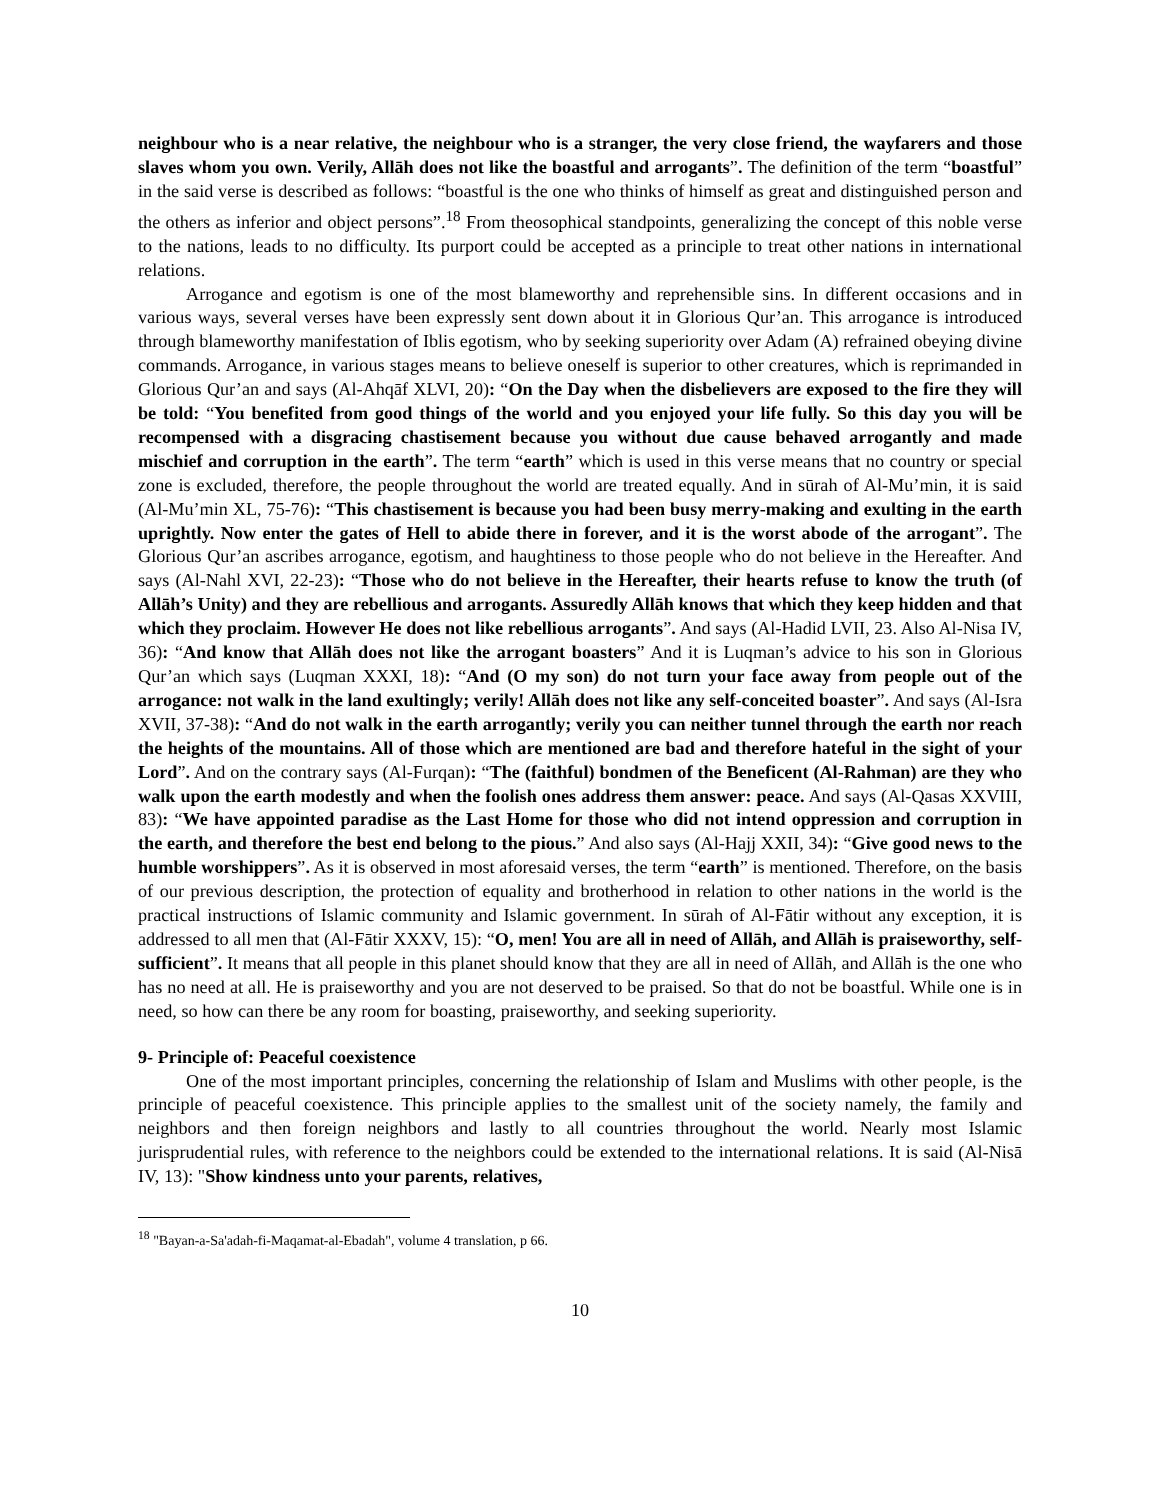neighbour who is a near relative, the neighbour who is a stranger, the very close friend, the wayfarers and those slaves whom you own. Verily, Allāh does not like the boastful and arrogants”. The definition of the term “boastful” in the said verse is described as follows: “boastful is the one who thinks of himself as great and distinguished person and the others as inferior and object persons”.<sup>18</sup> From theosophical standpoints, generalizing the concept of this noble verse to the nations, leads to no difficulty. Its purport could be accepted as a principle to treat other nations in international relations.
Arrogance and egotism is one of the most blameworthy and reprehensible sins. In different occasions and in various ways, several verses have been expressly sent down about it in Glorious Qur’an. This arrogance is introduced through blameworthy manifestation of Iblis egotism, who by seeking superiority over Adam (A) refrained obeying divine commands. Arrogance, in various stages means to believe oneself is superior to other creatures, which is reprimanded in Glorious Qur’an and says (Al-Ahqāf XLVI, 20): “On the Day when the disbelievers are exposed to the fire they will be told: “You benefited from good things of the world and you enjoyed your life fully. So this day you will be recompensed with a disgracing chastisement because you without due cause behaved arrogantly and made mischief and corruption in the earth”. The term “earth” which is used in this verse means that no country or special zone is excluded, therefore, the people throughout the world are treated equally. And in sūrah of Al-Mu’min, it is said (Al-Mu’min XL, 75-76): “This chastisement is because you had been busy merry-making and exulting in the earth uprightly. Now enter the gates of Hell to abide there in forever, and it is the worst abode of the arrogant”. The Glorious Qur’an ascribes arrogance, egotism, and haughtiness to those people who do not believe in the Hereafter. And says (Al-Nahl XVI, 22-23): “Those who do not believe in the Hereafter, their hearts refuse to know the truth (of Allāh’s Unity) and they are rebellious and arrogants. Assuredly Allāh knows that which they keep hidden and that which they proclaim. However He does not like rebellious arrogants”. And says (Al-Hadid LVII, 23. Also Al-Nisa IV, 36): “And know that Allāh does not like the arrogant boasters” And it is Luqman’s advice to his son in Glorious Qur’an which says (Luqman XXXI, 18): “And (O my son) do not turn your face away from people out of the arrogance: not walk in the land exultingly; verily! Allāh does not like any self-conceited boaster”. And says (Al-Isra XVII, 37-38): “And do not walk in the earth arrogantly; verily you can neither tunnel through the earth nor reach the heights of the mountains. All of those which are mentioned are bad and therefore hateful in the sight of your Lord”. And on the contrary says (Al-Furqan): “The (faithful) bondmen of the Beneficent (Al-Rahman) are they who walk upon the earth modestly and when the foolish ones address them answer: peace. And says (Al-Qasas XXVIII, 83): “We have appointed paradise as the Last Home for those who did not intend oppression and corruption in the earth, and therefore the best end belong to the pious.” And also says (Al-Hajj XXII, 34): “Give good news to the humble worshippers”. As it is observed in most aforesaid verses, the term “earth” is mentioned. Therefore, on the basis of our previous description, the protection of equality and brotherhood in relation to other nations in the world is the practical instructions of Islamic community and Islamic government. In sūrah of Al-Fātir without any exception, it is addressed to all men that (Al-Fātir XXXV, 15): “O, men! You are all in need of Allāh, and Allāh is praiseworthy, self- sufficient”. It means that all people in this planet should know that they are all in need of Allāh, and Allāh is the one who has no need at all. He is praiseworthy and you are not deserved to be praised. So that do not be boastful. While one is in need, so how can there be any room for boasting, praiseworthy, and seeking superiority.
9- Principle of: Peaceful coexistence
One of the most important principles, concerning the relationship of Islam and Muslims with other people, is the principle of peaceful coexistence. This principle applies to the smallest unit of the society namely, the family and neighbors and then foreign neighbors and lastly to all countries throughout the world. Nearly most Islamic jurisprudential rules, with reference to the neighbors could be extended to the international relations. It is said (Al-Nisā IV, 13): "Show kindness unto your parents, relatives,
<sup>18</sup> "Bayan-a-Sa'adah-fi-Maqamat-al-Ebadah", volume 4 translation, p 66.
10